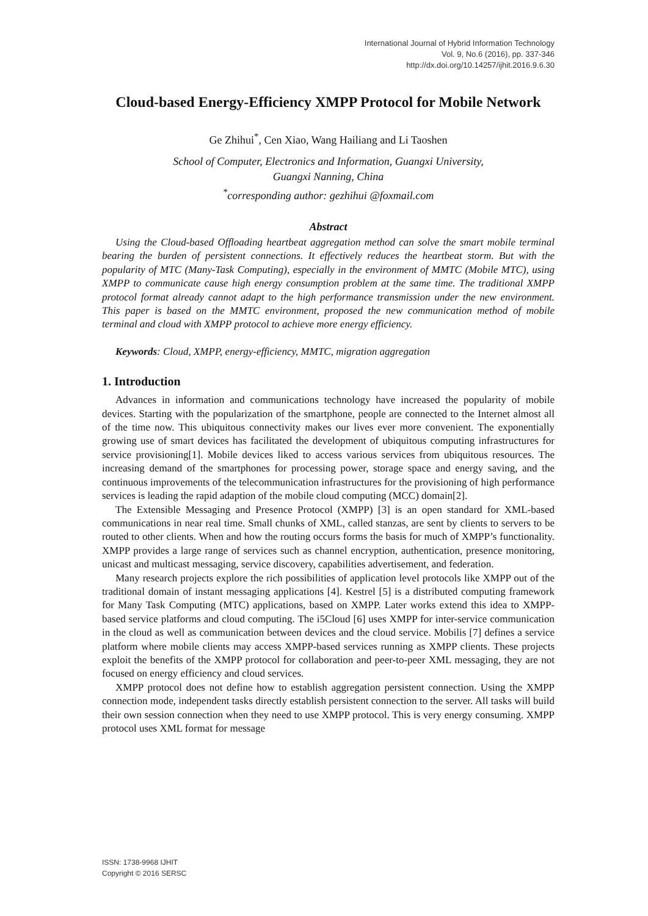International Journal of Hybrid Information Technology
Vol. 9, No.6 (2016), pp. 337-346
http://dx.doi.org/10.14257/ijhit.2016.9.6.30
Cloud-based Energy-Efficiency XMPP Protocol for Mobile Network
Ge Zhihui<sup>*</sup>, Cen Xiao, Wang Hailiang and Li Taoshen
School of Computer, Electronics and Information, Guangxi University,
Guangxi Nanning, China
<sup>*</sup> corresponding author: gezhihui @foxmail.com
Abstract
Using the Cloud-based Offloading heartbeat aggregation method can solve the smart mobile terminal bearing the burden of persistent connections. It effectively reduces the heartbeat storm. But with the popularity of MTC (Many-Task Computing), especially in the environment of MMTC (Mobile MTC), using XMPP to communicate cause high energy consumption problem at the same time. The traditional XMPP protocol format already cannot adapt to the high performance transmission under the new environment. This paper is based on the MMTC environment, proposed the new communication method of mobile terminal and cloud with XMPP protocol to achieve more energy efficiency.
Keywords: Cloud, XMPP, energy-efficiency, MMTC, migration aggregation
1. Introduction
Advances in information and communications technology have increased the popularity of mobile devices. Starting with the popularization of the smartphone, people are connected to the Internet almost all of the time now. This ubiquitous connectivity makes our lives ever more convenient. The exponentially growing use of smart devices has facilitated the development of ubiquitous computing infrastructures for service provisioning[1]. Mobile devices liked to access various services from ubiquitous resources. The increasing demand of the smartphones for processing power, storage space and energy saving, and the continuous improvements of the telecommunication infrastructures for the provisioning of high performance services is leading the rapid adaption of the mobile cloud computing (MCC) domain[2].
The Extensible Messaging and Presence Protocol (XMPP) [3] is an open standard for XML-based communications in near real time. Small chunks of XML, called stanzas, are sent by clients to servers to be routed to other clients. When and how the routing occurs forms the basis for much of XMPP’s functionality. XMPP provides a large range of services such as channel encryption, authentication, presence monitoring, unicast and multicast messaging, service discovery, capabilities advertisement, and federation.
Many research projects explore the rich possibilities of application level protocols like XMPP out of the traditional domain of instant messaging applications [4]. Kestrel [5] is a distributed computing framework for Many Task Computing (MTC) applications, based on XMPP. Later works extend this idea to XMPP-based service platforms and cloud computing. The i5Cloud [6] uses XMPP for inter-service communication in the cloud as well as communication between devices and the cloud service. Mobilis [7] defines a service platform where mobile clients may access XMPP-based services running as XMPP clients. These projects exploit the benefits of the XMPP protocol for collaboration and peer-to-peer XML messaging, they are not focused on energy efficiency and cloud services.
XMPP protocol does not define how to establish aggregation persistent connection. Using the XMPP connection mode, independent tasks directly establish persistent connection to the server. All tasks will build their own session connection when they need to use XMPP protocol. This is very energy consuming. XMPP protocol uses XML format for message
ISSN: 1738-9968 IJHIT
Copyright © 2016 SERSC